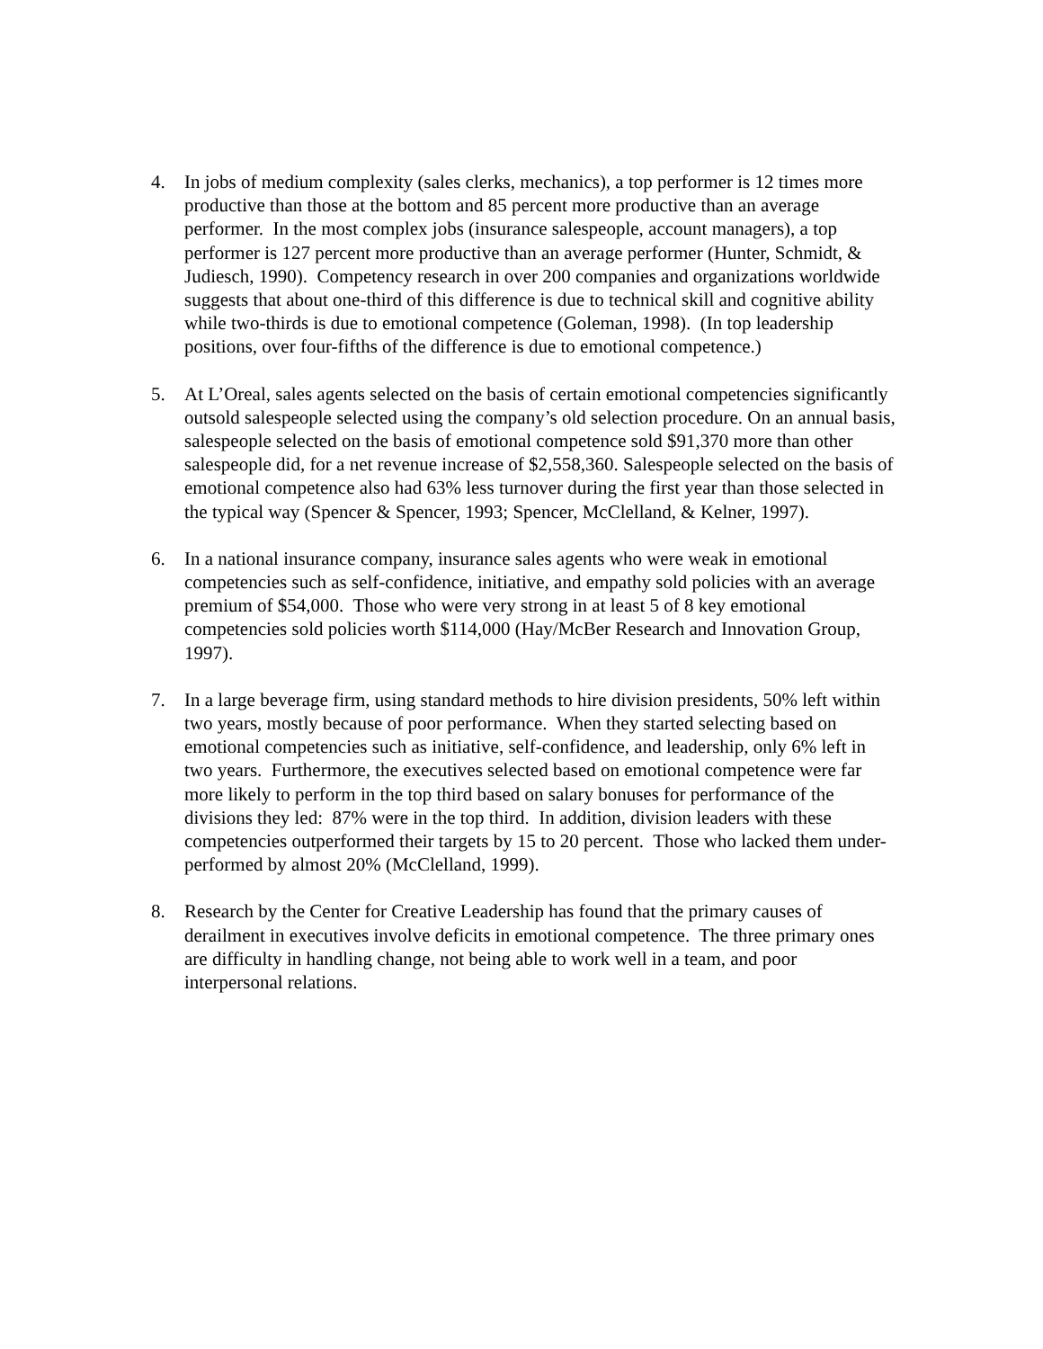4. In jobs of medium complexity (sales clerks, mechanics), a top performer is 12 times more productive than those at the bottom and 85 percent more productive than an average performer. In the most complex jobs (insurance salespeople, account managers), a top performer is 127 percent more productive than an average performer (Hunter, Schmidt, & Judiesch, 1990). Competency research in over 200 companies and organizations worldwide suggests that about one-third of this difference is due to technical skill and cognitive ability while two-thirds is due to emotional competence (Goleman, 1998). (In top leadership positions, over four-fifths of the difference is due to emotional competence.)
5. At L’Oreal, sales agents selected on the basis of certain emotional competencies significantly outsold salespeople selected using the company’s old selection procedure. On an annual basis, salespeople selected on the basis of emotional competence sold $91,370 more than other salespeople did, for a net revenue increase of $2,558,360. Salespeople selected on the basis of emotional competence also had 63% less turnover during the first year than those selected in the typical way (Spencer & Spencer, 1993; Spencer, McClelland, & Kelner, 1997).
6. In a national insurance company, insurance sales agents who were weak in emotional competencies such as self-confidence, initiative, and empathy sold policies with an average premium of $54,000. Those who were very strong in at least 5 of 8 key emotional competencies sold policies worth $114,000 (Hay/McBer Research and Innovation Group, 1997).
7. In a large beverage firm, using standard methods to hire division presidents, 50% left within two years, mostly because of poor performance. When they started selecting based on emotional competencies such as initiative, self-confidence, and leadership, only 6% left in two years. Furthermore, the executives selected based on emotional competence were far more likely to perform in the top third based on salary bonuses for performance of the divisions they led: 87% were in the top third. In addition, division leaders with these competencies outperformed their targets by 15 to 20 percent. Those who lacked them under-performed by almost 20% (McClelland, 1999).
8. Research by the Center for Creative Leadership has found that the primary causes of derailment in executives involve deficits in emotional competence. The three primary ones are difficulty in handling change, not being able to work well in a team, and poor interpersonal relations.